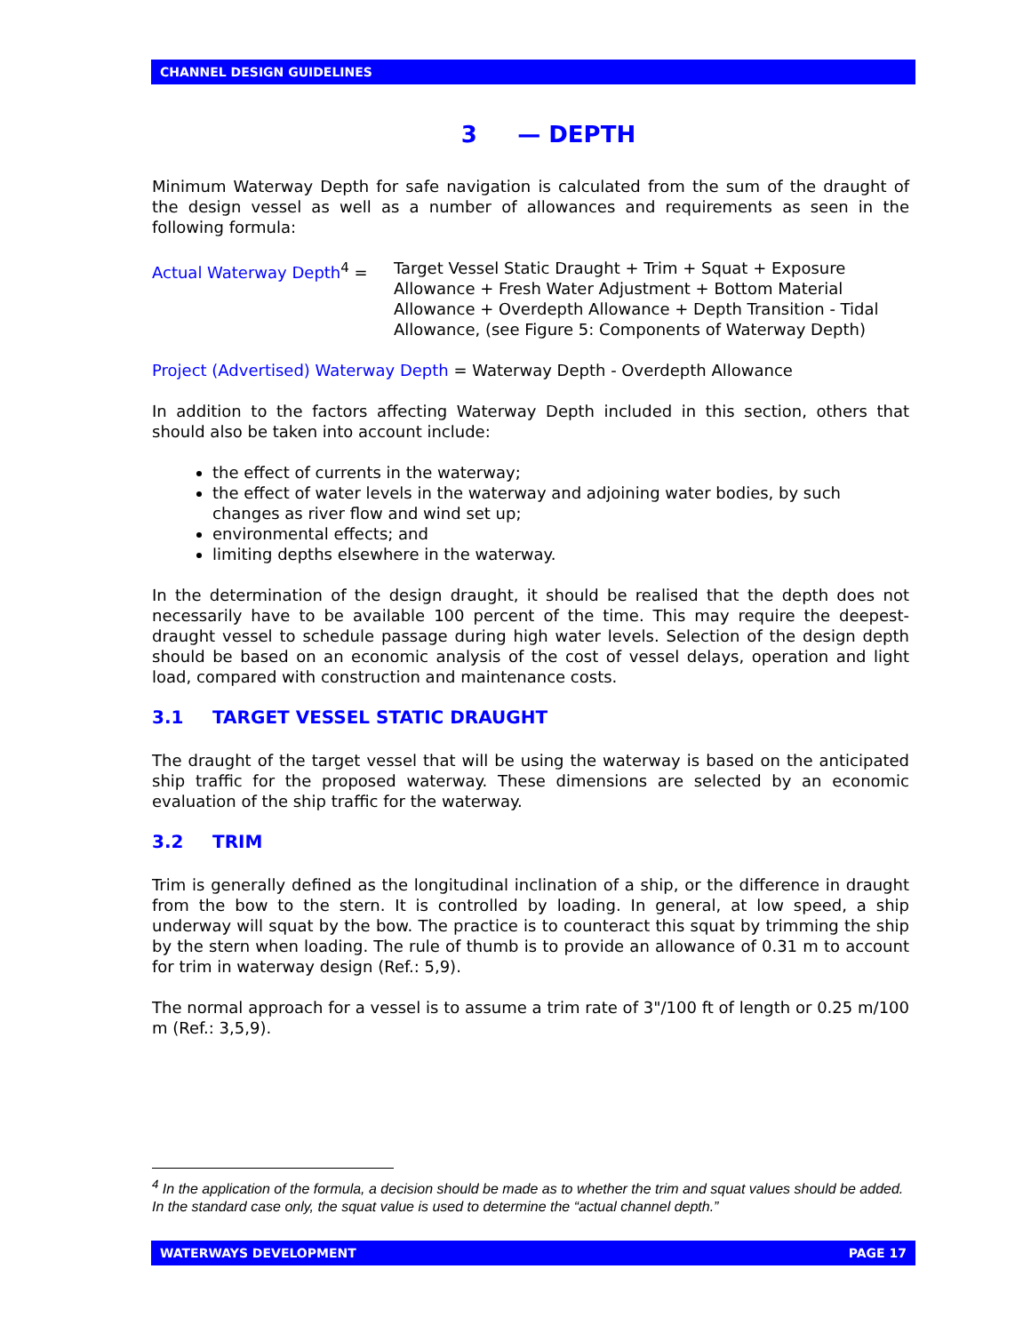CHANNEL DESIGN GUIDELINES
3 — DEPTH
Minimum Waterway Depth for safe navigation is calculated from the sum of the draught of the design vessel as well as a number of allowances and requirements as seen in the following formula:
Actual Waterway Depth<sup>4</sup> = Target Vessel Static Draught + Trim + Squat + Exposure Allowance + Fresh Water Adjustment + Bottom Material Allowance + Overdepth Allowance + Depth Transition - Tidal Allowance, (see Figure 5: Components of Waterway Depth)
Project (Advertised) Waterway Depth = Waterway Depth - Overdepth Allowance
In addition to the factors affecting Waterway Depth included in this section, others that should also be taken into account include:
the effect of currents in the waterway;
the effect of water levels in the waterway and adjoining water bodies, by such changes as river flow and wind set up;
environmental effects; and
limiting depths elsewhere in the waterway.
In the determination of the design draught, it should be realised that the depth does not necessarily have to be available 100 percent of the time. This may require the deepest-draught vessel to schedule passage during high water levels. Selection of the design depth should be based on an economic analysis of the cost of vessel delays, operation and light load, compared with construction and maintenance costs.
3.1 TARGET VESSEL STATIC DRAUGHT
The draught of the target vessel that will be using the waterway is based on the anticipated ship traffic for the proposed waterway. These dimensions are selected by an economic evaluation of the ship traffic for the waterway.
3.2 TRIM
Trim is generally defined as the longitudinal inclination of a ship, or the difference in draught from the bow to the stern. It is controlled by loading. In general, at low speed, a ship underway will squat by the bow. The practice is to counteract this squat by trimming the ship by the stern when loading. The rule of thumb is to provide an allowance of 0.31 m to account for trim in waterway design (Ref.: 5,9).
The normal approach for a vessel is to assume a trim rate of 3"/100 ft of length or 0.25 m/100 m (Ref.: 3,5,9).
<sup>4</sup> In the application of the formula, a decision should be made as to whether the trim and squat values should be added. In the standard case only, the squat value is used to determine the “actual channel depth.”
WATERWAYS DEVELOPMENT PAGE 17